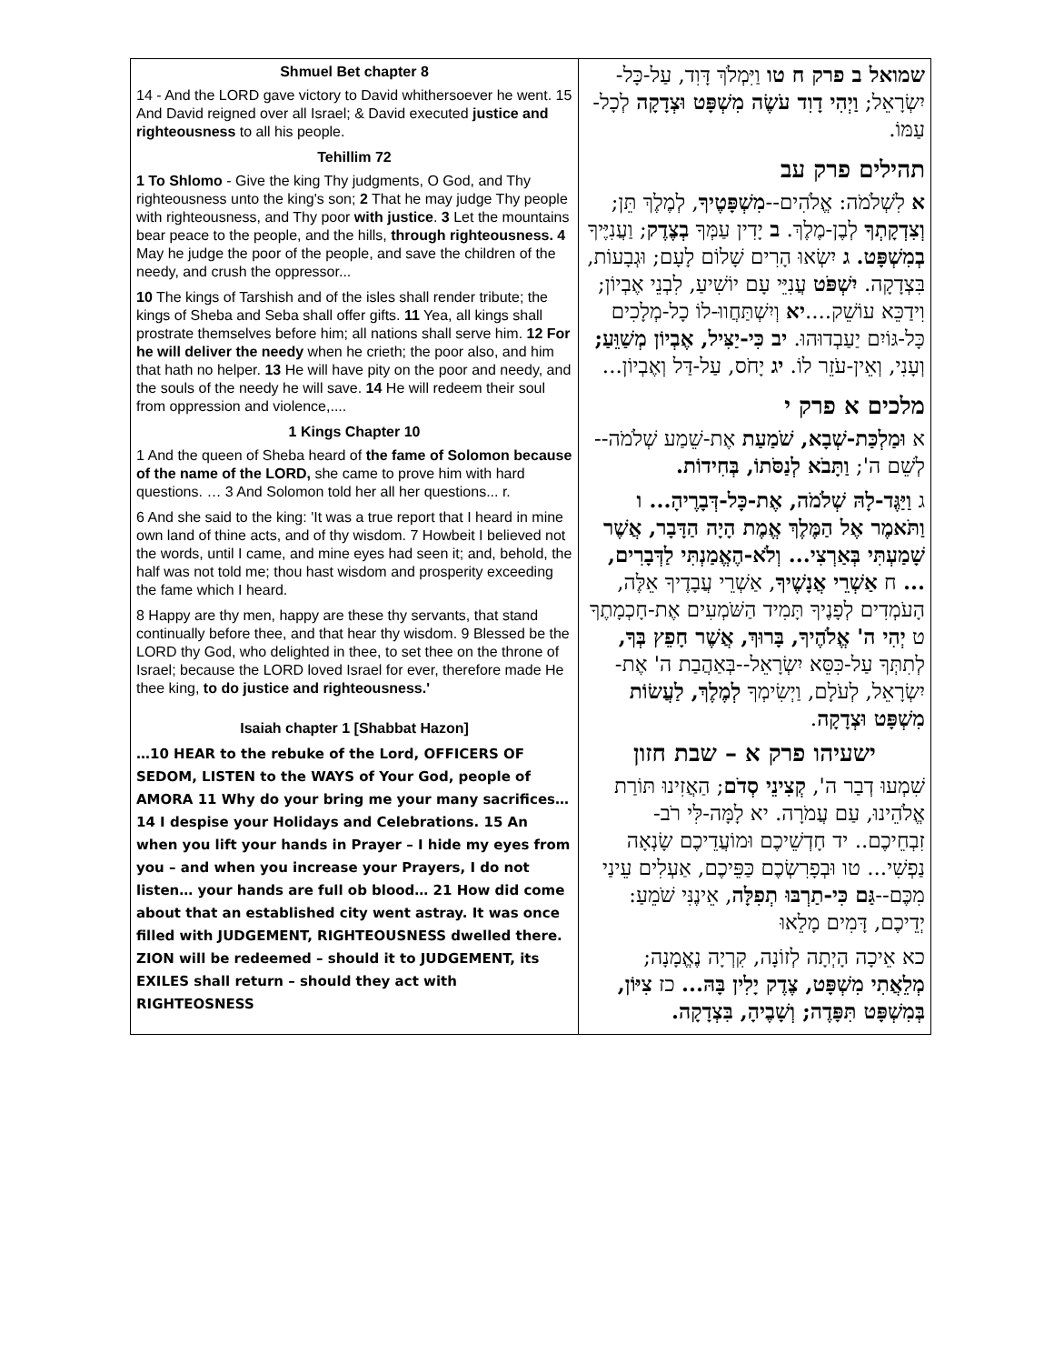| Shmuel Bet chapter 8 14 - And the LORD gave victory to David whithersoever he went. 15 And David reigned over all Israel; & David executed justice and righteousness to all his people. Tehillim 72 1 To Shlomo - Give the king Thy judgments, O God, and Thy righteousness unto the king's son; 2 That he may judge Thy people with righteousness, and Thy poor with justice . 3 Let the mountains bear peace to the people, and the hills, through righteousness. 4 May he judge the poor of the people, and save the children of the needy, and crush the oppressor... 10 The kings of Tarshish and of the isles shall render tribute; the kings of Sheba and Seba shall offer gifts. 11 Yea, all kings shall prostrate themselves before him; all nations shall serve him. 12 For he will deliver the needy when he crieth; the poor also, and him that hath no helper. 13 He will have pity on the poor and needy, and the souls of the needy he will save. 14 He will redeem their soul from oppression and violence,.... 1 Kings Chapter 10 1 And the queen of Sheba heard of the fame of Solomon because of the name of the LORD, she came to prove him with hard questions. … 3 And Solomon told her all her questions... r. 6 And she said to the king: 'It was a true report that I heard in mine own land of thine acts, and of thy wisdom. 7 Howbeit I believed not the words, until I came, and mine eyes had seen it; and, behold, the half was not told me; thou hast wisdom and prosperity exceeding the fame which I heard. 8 Happy are thy men, happy are these thy servants, that stand continually before thee, and that hear thy wisdom. 9 Blessed be the LORD thy God, who delighted in thee, to set thee on the throne of Israel; because the LORD loved Israel for ever, therefore made He thee king, to do justice and righteousness.' Isaiah chapter 1 [Shabbat Hazon] …10 HEAR to the rebuke of the Lord, OFFICERS OF SEDOM, LISTEN to the WAYS of Your God, people of AMORA 11 Why do your bring me your many sacrifices… 14 I despise your Holidays and Celebrations. 15 An when you lift your hands in Prayer – I hide my eyes from you – and when you increase your Prayers, I do not listen… your hands are full ob blood… 21 How did come about that an established city went astray. It was once filled with JUDGEMENT, RIGHTEOUSNESS dwelled there. ZION will be redeemed – should it to JUDGEMENT, its EXILES shall return – should they act with RIGHTEOSNESS | שמואל ב פרק ח טו וַיִּמְלֹךְ דָּוִד, עַל-כָּל-יִשְׂרָאֵל; וַיְהִי דָוִד עֹשֶׂה מִשְׁפָּט וּצְדָקָה לְכָל-עַמּוֹ. תהילים פרק עב א לִשְׁלֹמֹה: אֱלֹהִים-- מִשְׁפָּטֶיךָ , לְמֶלֶךְ תֵּן; וְצִדְקָתְךָ לְבֶן-מֶלֶךְ. ב יָדִין עַמְּךָ בְצֶדֶק ; וַעֲנִיֶּיךָ בְמִשְׁפָּט. ג יִשְׂאוּ הָרִים שָׁלוֹם לָעָם; וּגְבָעוֹת, בִּצְדָקָה. יִשְׁפֹּט עֲנִיֵּי עָם יוֹשִׁיעַ, לִבְנֵי אֶבְיוֹן; וִידַכֵּא עוֹשֵׁק.... יא וְיִשְׁתַּחֲווּ-לוֹ כָל-מְלָכִים כָּל-גּוֹיִם יַעַבְדוּהוּ. יב כִּי-יַצִּיל, אֶבְיוֹן מְשַׁוֵּעַ; וְעָנִי, וְאֵין-עֹזֵר לוֹ. יג יָחֹס, עַל-דַּל וְאֶבְיוֹן... מלכים א פרק י א וּמַלְכַּת-שְׁבָא, שֹׁמַעַת אֶת-שֵׁמַע שְׁלֹמֹה--לְשֵׁם ה'; וַתָּבֹא לְנַסֹּתוֹ, בְּחִידוֹת. ג וַיַּגֶּד-לָהּ שְׁלֹמֹה, אֶת-כָּל-דְּבָרֶיהָ... ו וַתֹּאמֶר אֶל הַמֶּלֶךְ אֱמֶת הָיָה הַדָּבָר, אֲשֶׁר שָׁמַעְתִּי בְּאַרְצִי... וְלֹא-הֶאֱמַנְתִּי לַדְּבָרִים, ... ח אַשְׁרֵי אֲנָשֶׁיךָ , אַשְׁרֵי עֲבָדֶיךָ אֵלֶּה, הָעֹמְדִים לְפָנֶיךָ תָּמִיד הַשֹּׁמְעִים אֶת-חָכְמָתֶךָ ט יְהִי ה' אֱלֹהֶיךָ, בָּרוּךְ, אֲשֶׁר חָפֵץ בְּךָ, לְתִתְּךָ עַל-כִּסֵּא יִשְׂרָאֵל--בְּאַהֲבַת ה' אֶת-יִשְׂרָאֵל, לְעֹלָם, וַיְשִׂימְךָ לְמֶלֶךְ, לַעֲשׂוֹת מִשְׁפָּט וּצְדָקָה . ישעיהו פרק א – שבת חזון שִׁמְעוּ דְבַר ה', קְצִינֵי סְדֹם ; הַאֲזִינוּ תּוֹרַת אֱלֹהֵינוּ, עַם עֲמֹרָה. יא לָמָּה-לִּי רֹב-זִבְחֵיכֶם.. יד חָדְשֵׁיכֶם וּמוֹעֲדֵיכֶם שָׂנְאָה נַפְשִׁי... טו וּבְפָרִשְׂכֶם כַּפֵּיכֶם, אַעְלִים עֵינַי מִכֶּם-- גַּם כִּי-תַרְבּוּ תְפִלָּה , אֵינֶנִּי שֹׁמֵעַ: יְדֵיכֶם, דָּמִים מָלֵאוּ כא אֵיכָה הָיְתָה לְזוֹנָה, קִרְיָה נֶאֱמָנָה; מְלֵאֲתִי מִשְׁפָּט, צֶדֶק יָלִין בָּהּ... כז צִיּוֹן, בְּמִשְׁפָּט תִּפָּדֶה; וְשָׁבֶיהָ, בִּצְדָקָה. |